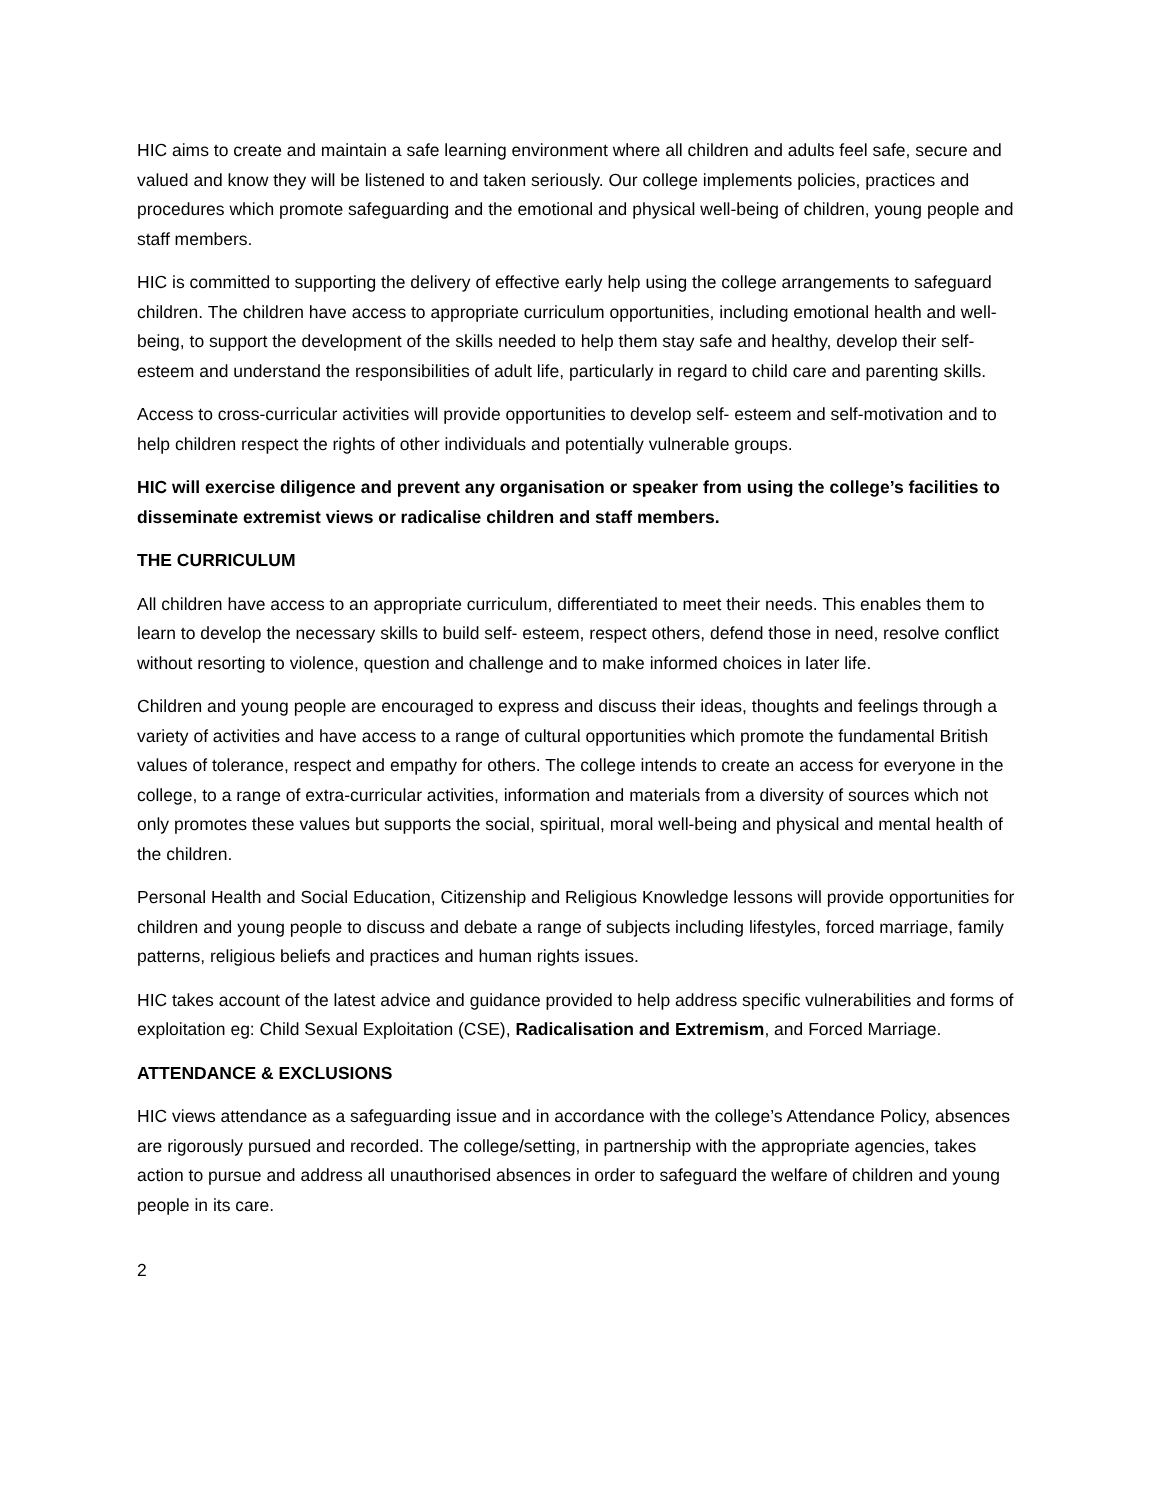HIC aims to create and maintain a safe learning environment where all children and adults feel safe, secure and valued and know they will be listened to and taken seriously. Our college implements policies, practices and procedures which promote safeguarding and the emotional and physical well-being of children, young people and staff members.
HIC is committed to supporting the delivery of effective early help using the college arrangements to safeguard children. The children have access to appropriate curriculum opportunities, including emotional health and well-being, to support the development of the skills needed to help them stay safe and healthy, develop their self- esteem and understand the responsibilities of adult life, particularly in regard to child care and parenting skills.
Access to cross-curricular activities will provide opportunities to develop self- esteem and self-motivation and to help children respect the rights of other individuals and potentially vulnerable groups.
HIC will exercise diligence and prevent any organisation or speaker from using the college’s facilities to disseminate extremist views or radicalise children and staff members.
THE CURRICULUM
All children have access to an appropriate curriculum, differentiated to meet their needs. This enables them to learn to develop the necessary skills to build self- esteem, respect others, defend those in need, resolve conflict without resorting to violence, question and challenge and to make informed choices in later life.
Children and young people are encouraged to express and discuss their ideas, thoughts and feelings through a variety of activities and have access to a range of cultural opportunities which promote the fundamental British values of tolerance, respect and empathy for others. The college intends to create an access for everyone in the college, to a range of extra-curricular activities, information and materials from a diversity of sources which not only promotes these values but supports the social, spiritual, moral well-being and physical and mental health of the children.
Personal Health and Social Education, Citizenship and Religious Knowledge lessons will provide opportunities for children and young people to discuss and debate a range of subjects including lifestyles, forced marriage, family patterns, religious beliefs and practices and human rights issues.
HIC takes account of the latest advice and guidance provided to help address specific vulnerabilities and forms of exploitation eg: Child Sexual Exploitation (CSE), Radicalisation and Extremism, and Forced Marriage.
ATTENDANCE & EXCLUSIONS
HIC views attendance as a safeguarding issue and in accordance with the college’s Attendance Policy, absences are rigorously pursued and recorded. The college/setting, in partnership with the appropriate agencies, takes action to pursue and address all unauthorised absences in order to safeguard the welfare of children and young people in its care.
2